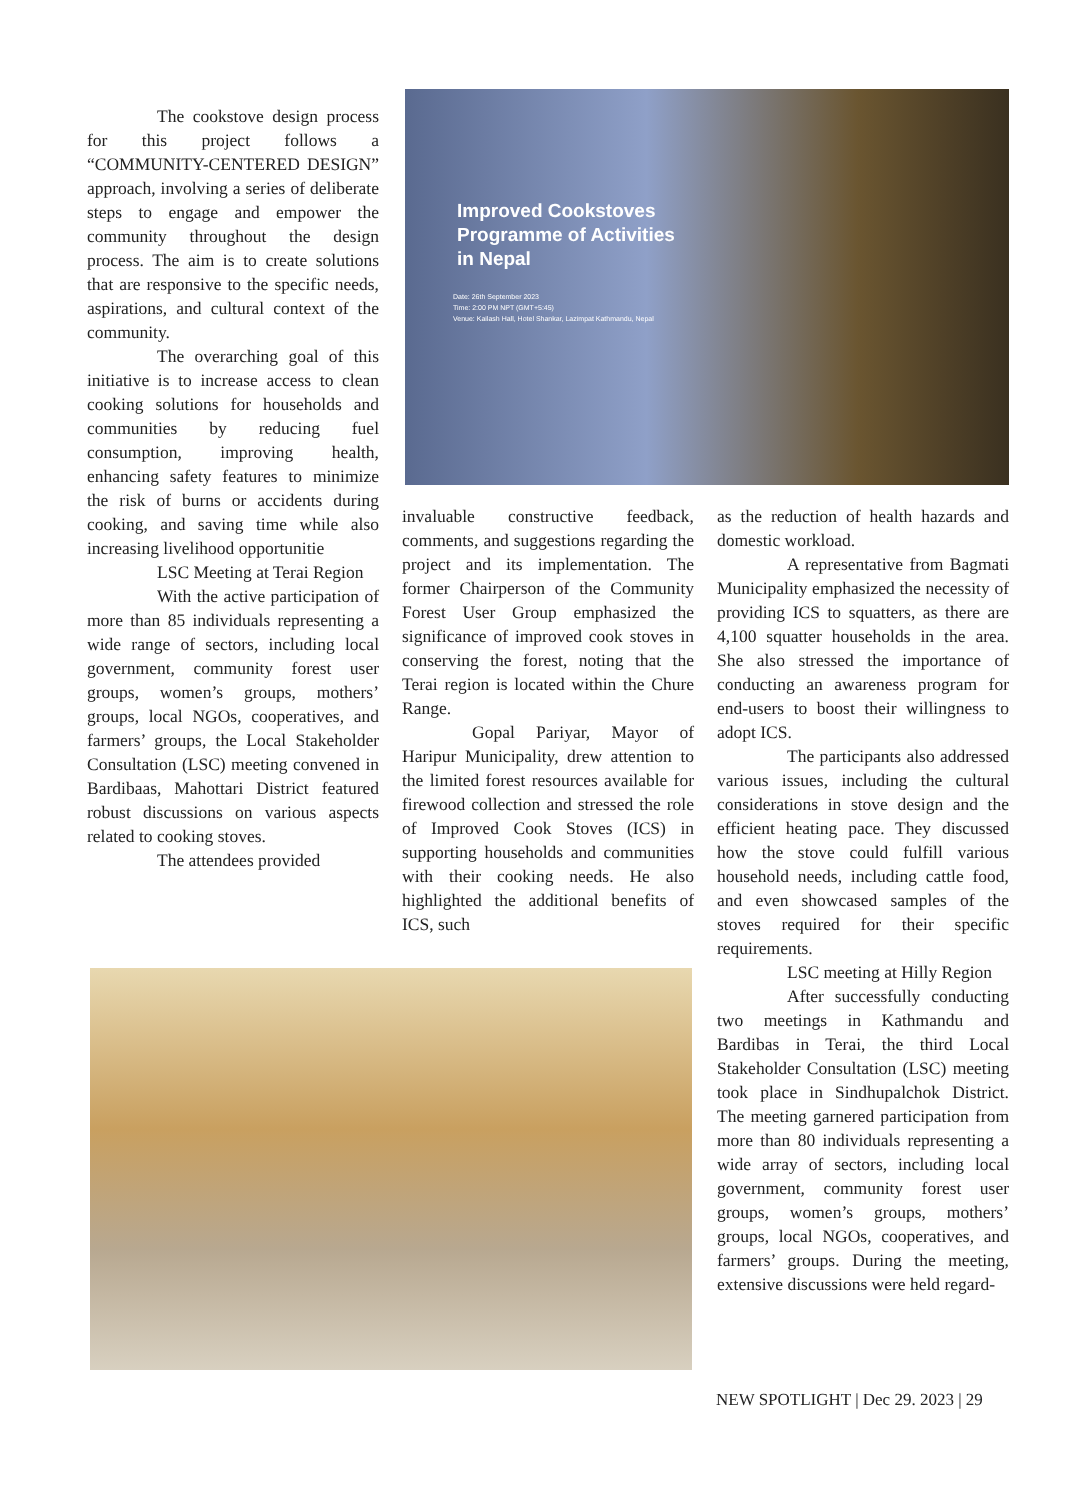The cookstove design process for this project follows a “COMMUNITY-CENTERED DESIGN” approach, involving a series of deliberate steps to engage and empower the community throughout the design process. The aim is to create solutions that are responsive to the specific needs, aspirations, and cultural context of the community.
The overarching goal of this initiative is to increase access to clean cooking solutions for households and communities by reducing fuel consumption, improving health, enhancing safety features to minimize the risk of burns or accidents during cooking, and saving time while also increasing livelihood opportunitie
LSC Meeting at Terai Region
With the active participation of more than 85 individuals representing a wide range of sectors, including local government, community forest user groups, women’s groups, mothers’ groups, local NGOs, cooperatives, and farmers’ groups, the Local Stakeholder Consultation (LSC) meeting convened in Bardibaas, Mahottari District featured robust discussions on various aspects related to cooking stoves.
The attendees provided
Improved Cookstoves
Programme of Activities
in Nepal
Date: 26th September 2023
Time: 2:00 PM NPT (GMT+5:45)
Venue: Kailash Hall, Hotel Shankar, Lazimpat Kathmandu, Nepal
invaluable constructive feedback, comments, and suggestions regarding the project and its implementation. The former Chairperson of the Community Forest User Group emphasized the significance of improved cook stoves in conserving the forest, noting that the Terai region is located within the Chure Range.
Gopal Pariyar, Mayor of Haripur Municipality, drew attention to the limited forest resources available for firewood collection and stressed the role of Improved Cook Stoves (ICS) in supporting households and communities with their cooking needs. He also highlighted the additional benefits of ICS, such
as the reduction of health hazards and domestic workload.
A representative from Bagmati Municipality emphasized the necessity of providing ICS to squatters, as there are 4,100 squatter households in the area. She also stressed the importance of conducting an awareness program for end-users to boost their willingness to adopt ICS.
The participants also addressed various issues, including the cultural considerations in stove design and the efficient heating pace. They discussed how the stove could fulfill various household needs, including cattle food, and even showcased samples of the stoves required for their specific requirements.
LSC meeting at Hilly Region
After successfully conducting two meetings in Kathmandu and Bardibas in Terai, the third Local Stakeholder Consultation (LSC) meeting took place in Sindhupalchok District. The meeting garnered participation from more than 80 individuals representing a wide array of sectors, including local government, community forest user groups, women’s groups, mothers’ groups, local NGOs, cooperatives, and farmers’ groups. During the meeting, extensive discussions were held regard-
NEW SPOTLIGHT | Dec 29. 2023 | 29